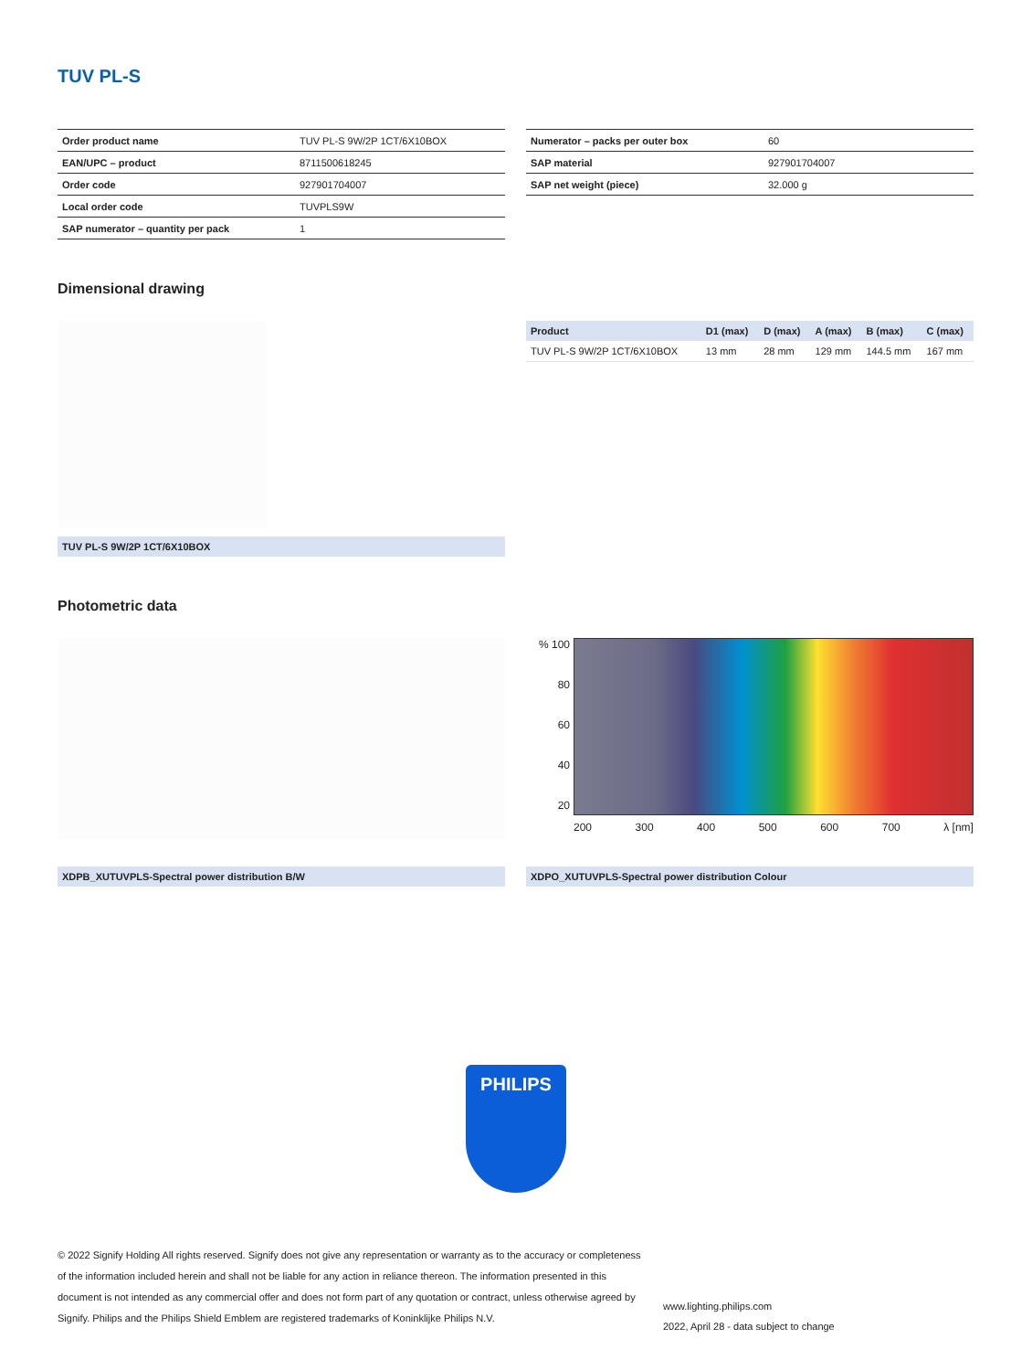TUV PL-S
| Order product name | TUV PL-S 9W/2P 1CT/6X10BOX |
| EAN/UPC – product | 8711500618245 |
| Order code | 927901704007 |
| Local order code | TUVPLS9W |
| SAP numerator – quantity per pack | 1 |
| Numerator – packs per outer box | 60 |
| SAP material | 927901704007 |
| SAP net weight (piece) | 32.000 g |
Dimensional drawing
TUV PL-S 9W/2P 1CT/6X10BOX
| Product | D1 (max) | D (max) | A (max) | B (max) | C (max) |
| --- | --- | --- | --- | --- | --- |
| TUV PL-S 9W/2P 1CT/6X10BOX | 13 mm | 28 mm | 129 mm | 144.5 mm | 167 mm |
Photometric data
XDPB_XUTUVPLS-Spectral power distribution B/W
% 100
80
60
40
20
200 300 400 500 600 700 λ [nm]
XDPO_XUTUVPLS-Spectral power distribution Colour
PHILIPS
© 2022 Signify Holding All rights reserved. Signify does not give any representation or warranty as to the accuracy or completeness of the information included herein and shall not be liable for any action in reliance thereon. The information presented in this document is not intended as any commercial offer and does not form part of any quotation or contract, unless otherwise agreed by Signify. Philips and the Philips Shield Emblem are registered trademarks of Koninklijke Philips N.V.
www.lighting.philips.com
2022, April 28 - data subject to change